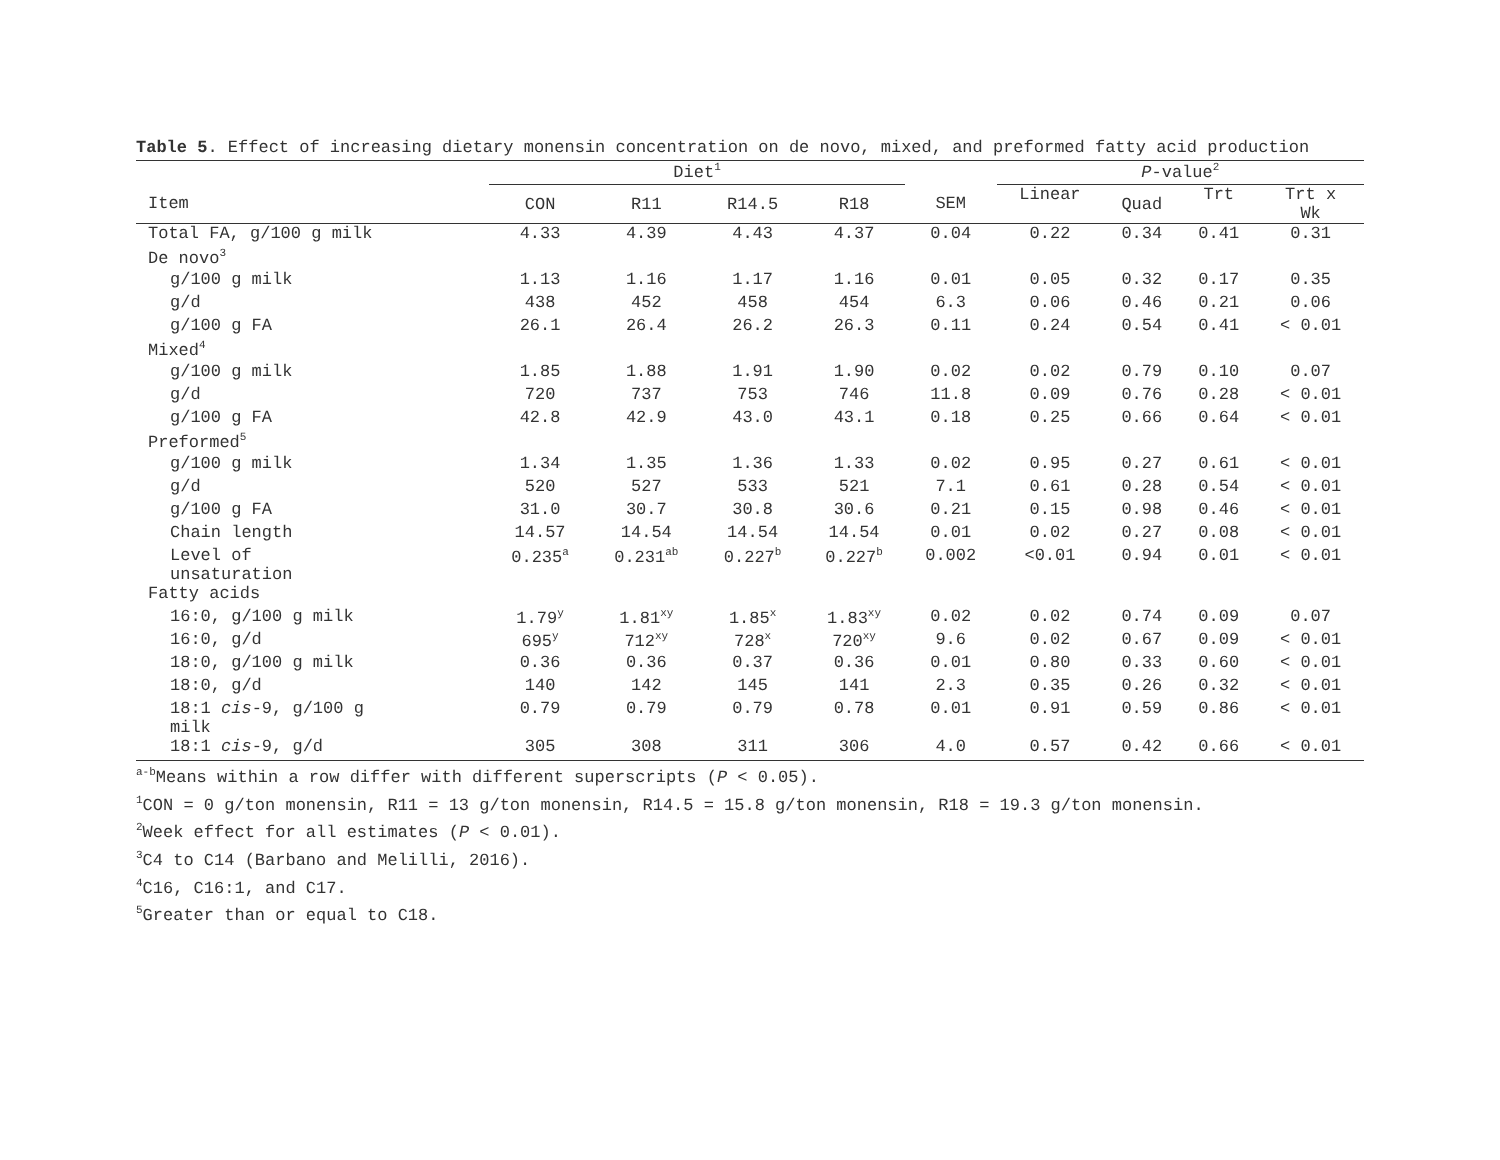Table 5. Effect of increasing dietary monensin concentration on de novo, mixed, and preformed fatty acid production
| | Diet<sup>1</sup> | | | | | P -value<sup>2</sup> | | | |
| --- | --- | --- | --- | --- | --- | --- | --- | --- | --- |
| Item | CON | R11 | R14.5 | R18 | SEM | Linear | Quad | Trt | Trt x Wk |
| Total FA, g/100 g milk | 4.33 | 4.39 | 4.43 | 4.37 | 0.04 | 0.22 | 0.34 | 0.41 | 0.31 |
| De novo<sup>3</sup> | | | | | | | | | |
| g/100 g milk | 1.13 | 1.16 | 1.17 | 1.16 | 0.01 | 0.05 | 0.32 | 0.17 | 0.35 |
| g/d | 438 | 452 | 458 | 454 | 6.3 | 0.06 | 0.46 | 0.21 | 0.06 |
| g/100 g FA | 26.1 | 26.4 | 26.2 | 26.3 | 0.11 | 0.24 | 0.54 | 0.41 | < 0.01 |
| Mixed<sup>4</sup> | | | | | | | | | |
| g/100 g milk | 1.85 | 1.88 | 1.91 | 1.90 | 0.02 | 0.02 | 0.79 | 0.10 | 0.07 |
| g/d | 720 | 737 | 753 | 746 | 11.8 | 0.09 | 0.76 | 0.28 | < 0.01 |
| g/100 g FA | 42.8 | 42.9 | 43.0 | 43.1 | 0.18 | 0.25 | 0.66 | 0.64 | < 0.01 |
| Preformed<sup>5</sup> | | | | | | | | | |
| g/100 g milk | 1.34 | 1.35 | 1.36 | 1.33 | 0.02 | 0.95 | 0.27 | 0.61 | < 0.01 |
| g/d | 520 | 527 | 533 | 521 | 7.1 | 0.61 | 0.28 | 0.54 | < 0.01 |
| g/100 g FA | 31.0 | 30.7 | 30.8 | 30.6 | 0.21 | 0.15 | 0.98 | 0.46 | < 0.01 |
| Chain length | 14.57 | 14.54 | 14.54 | 14.54 | 0.01 | 0.02 | 0.27 | 0.08 | < 0.01 |
| Level of unsaturation | 0.235<sup>a</sup> | 0.231<sup>ab</sup> | 0.227<sup>b</sup> | 0.227<sup>b</sup> | 0.002 | <0.01 | 0.94 | 0.01 | < 0.01 |
| Fatty acids | | | | | | | | | |
| 16:0, g/100 g milk | 1.79<sup>y</sup> | 1.81<sup>xy</sup> | 1.85<sup>x</sup> | 1.83<sup>xy</sup> | 0.02 | 0.02 | 0.74 | 0.09 | 0.07 |
| 16:0, g/d | 695<sup>y</sup> | 712<sup>xy</sup> | 728<sup>x</sup> | 720<sup>xy</sup> | 9.6 | 0.02 | 0.67 | 0.09 | < 0.01 |
| 18:0, g/100 g milk | 0.36 | 0.36 | 0.37 | 0.36 | 0.01 | 0.80 | 0.33 | 0.60 | < 0.01 |
| 18:0, g/d | 140 | 142 | 145 | 141 | 2.3 | 0.35 | 0.26 | 0.32 | < 0.01 |
| 18:1 cis -9, g/100 g milk | 0.79 | 0.79 | 0.79 | 0.78 | 0.01 | 0.91 | 0.59 | 0.86 | < 0.01 |
| 18:1 cis -9, g/d | 305 | 308 | 311 | 306 | 4.0 | 0.57 | 0.42 | 0.66 | < 0.01 |
<sup>a-b</sup>Means within a row differ with different superscripts (P < 0.05).
<sup>1</sup> CON = 0 g/ton monensin, R11 = 13 g/ton monensin, R14.5 = 15.8 g/ton monensin, R18 = 19.3 g/ton monensin.
<sup>2</sup> Week effect for all estimates (P < 0.01).
<sup>3</sup> C4 to C14 (Barbano and Melilli, 2016).
<sup>4</sup> C16, C16:1, and C17.
<sup>5</sup> Greater than or equal to C18.